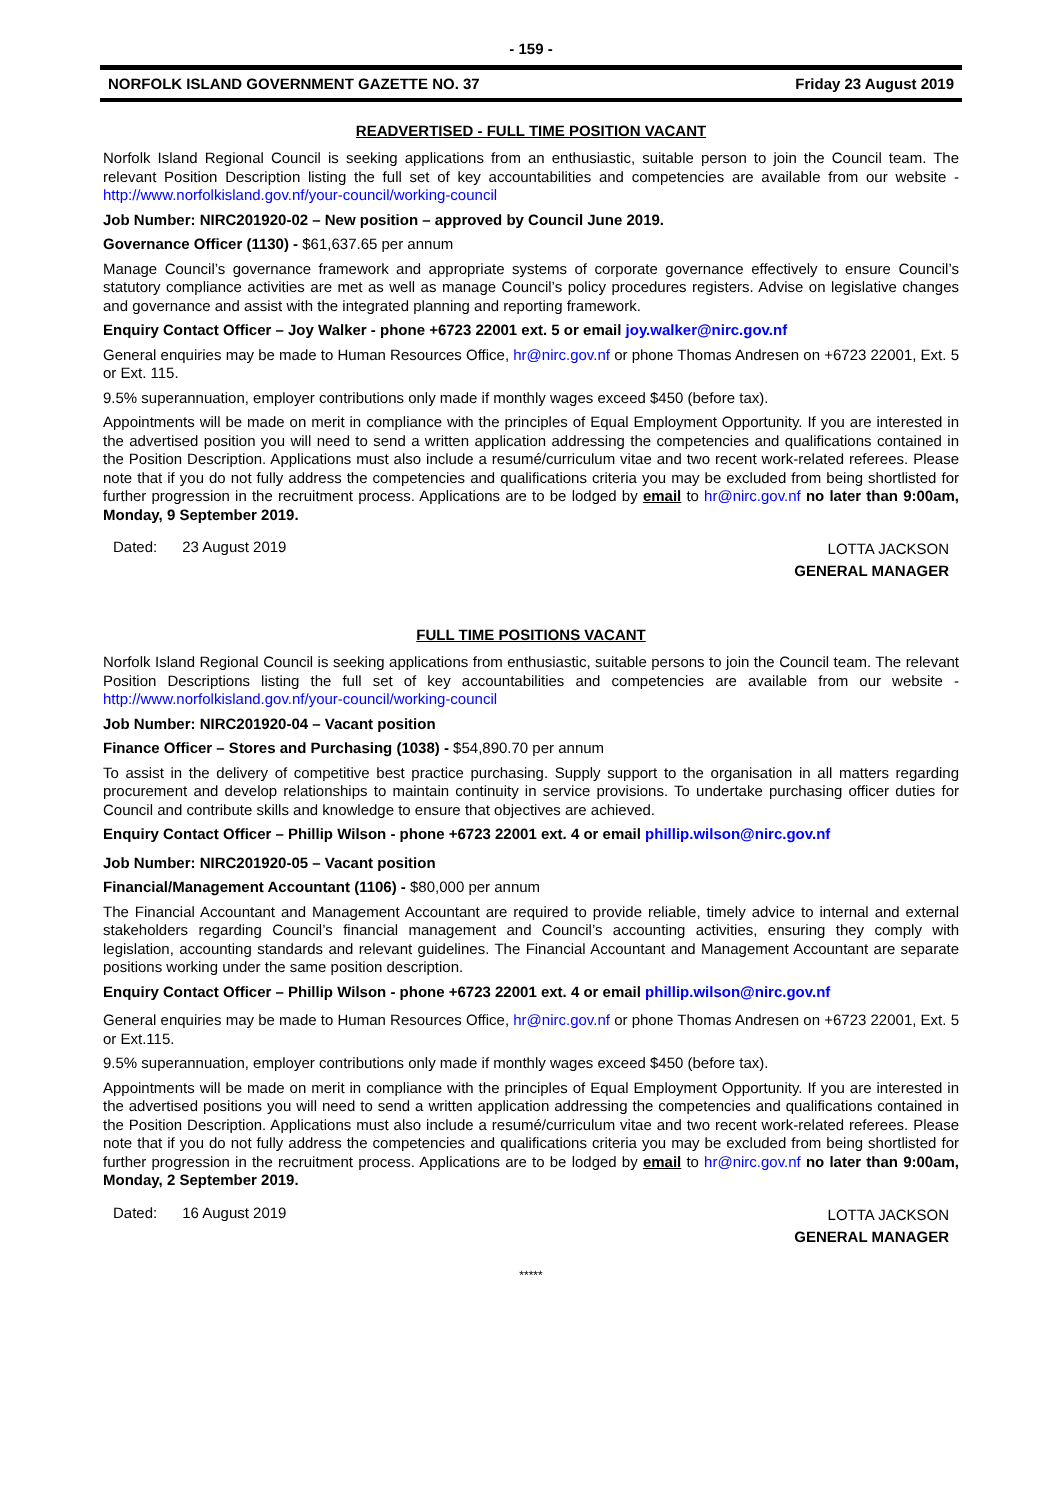- 159 -
NORFOLK ISLAND GOVERNMENT GAZETTE NO. 37 Friday 23 August 2019
READVERTISED - FULL TIME POSITION VACANT
Norfolk Island Regional Council is seeking applications from an enthusiastic, suitable person to join the Council team. The relevant Position Description listing the full set of key accountabilities and competencies are available from our website - http://www.norfolkisland.gov.nf/your-council/working-council
Job Number: NIRC201920-02 – New position – approved by Council June 2019.
Governance Officer (1130) - $61,637.65 per annum
Manage Council’s governance framework and appropriate systems of corporate governance effectively to ensure Council’s statutory compliance activities are met as well as manage Council’s policy procedures registers. Advise on legislative changes and governance and assist with the integrated planning and reporting framework.
Enquiry Contact Officer – Joy Walker - phone +6723 22001 ext. 5 or email joy.walker@nirc.gov.nf
General enquiries may be made to Human Resources Office, hr@nirc.gov.nf or phone Thomas Andresen on +6723 22001, Ext. 5 or Ext. 115.
9.5% superannuation, employer contributions only made if monthly wages exceed $450 (before tax).
Appointments will be made on merit in compliance with the principles of Equal Employment Opportunity. If you are interested in the advertised position you will need to send a written application addressing the competencies and qualifications contained in the Position Description. Applications must also include a resumé/curriculum vitae and two recent work-related referees. Please note that if you do not fully address the competencies and qualifications criteria you may be excluded from being shortlisted for further progression in the recruitment process. Applications are to be lodged by email to hr@nirc.gov.nf no later than 9:00am, Monday, 9 September 2019.
Dated: 23 August 2019
LOTTA JACKSON
GENERAL MANAGER
FULL TIME POSITIONS VACANT
Norfolk Island Regional Council is seeking applications from enthusiastic, suitable persons to join the Council team. The relevant Position Descriptions listing the full set of key accountabilities and competencies are available from our website - http://www.norfolkisland.gov.nf/your-council/working-council
Job Number: NIRC201920-04 – Vacant position
Finance Officer – Stores and Purchasing (1038) - $54,890.70 per annum
To assist in the delivery of competitive best practice purchasing. Supply support to the organisation in all matters regarding procurement and develop relationships to maintain continuity in service provisions. To undertake purchasing officer duties for Council and contribute skills and knowledge to ensure that objectives are achieved.
Enquiry Contact Officer – Phillip Wilson - phone +6723 22001 ext. 4 or email phillip.wilson@nirc.gov.nf
Job Number: NIRC201920-05 – Vacant position
Financial/Management Accountant (1106) - $80,000 per annum
The Financial Accountant and Management Accountant are required to provide reliable, timely advice to internal and external stakeholders regarding Council’s financial management and Council’s accounting activities, ensuring they comply with legislation, accounting standards and relevant guidelines. The Financial Accountant and Management Accountant are separate positions working under the same position description.
Enquiry Contact Officer – Phillip Wilson - phone +6723 22001 ext. 4 or email phillip.wilson@nirc.gov.nf
General enquiries may be made to Human Resources Office, hr@nirc.gov.nf or phone Thomas Andresen on +6723 22001, Ext. 5 or Ext.115.
9.5% superannuation, employer contributions only made if monthly wages exceed $450 (before tax).
Appointments will be made on merit in compliance with the principles of Equal Employment Opportunity. If you are interested in the advertised positions you will need to send a written application addressing the competencies and qualifications contained in the Position Description. Applications must also include a resumé/curriculum vitae and two recent work-related referees. Please note that if you do not fully address the competencies and qualifications criteria you may be excluded from being shortlisted for further progression in the recruitment process. Applications are to be lodged by email to hr@nirc.gov.nf no later than 9:00am, Monday, 2 September 2019.
Dated: 16 August 2019
LOTTA JACKSON
GENERAL MANAGER
*****